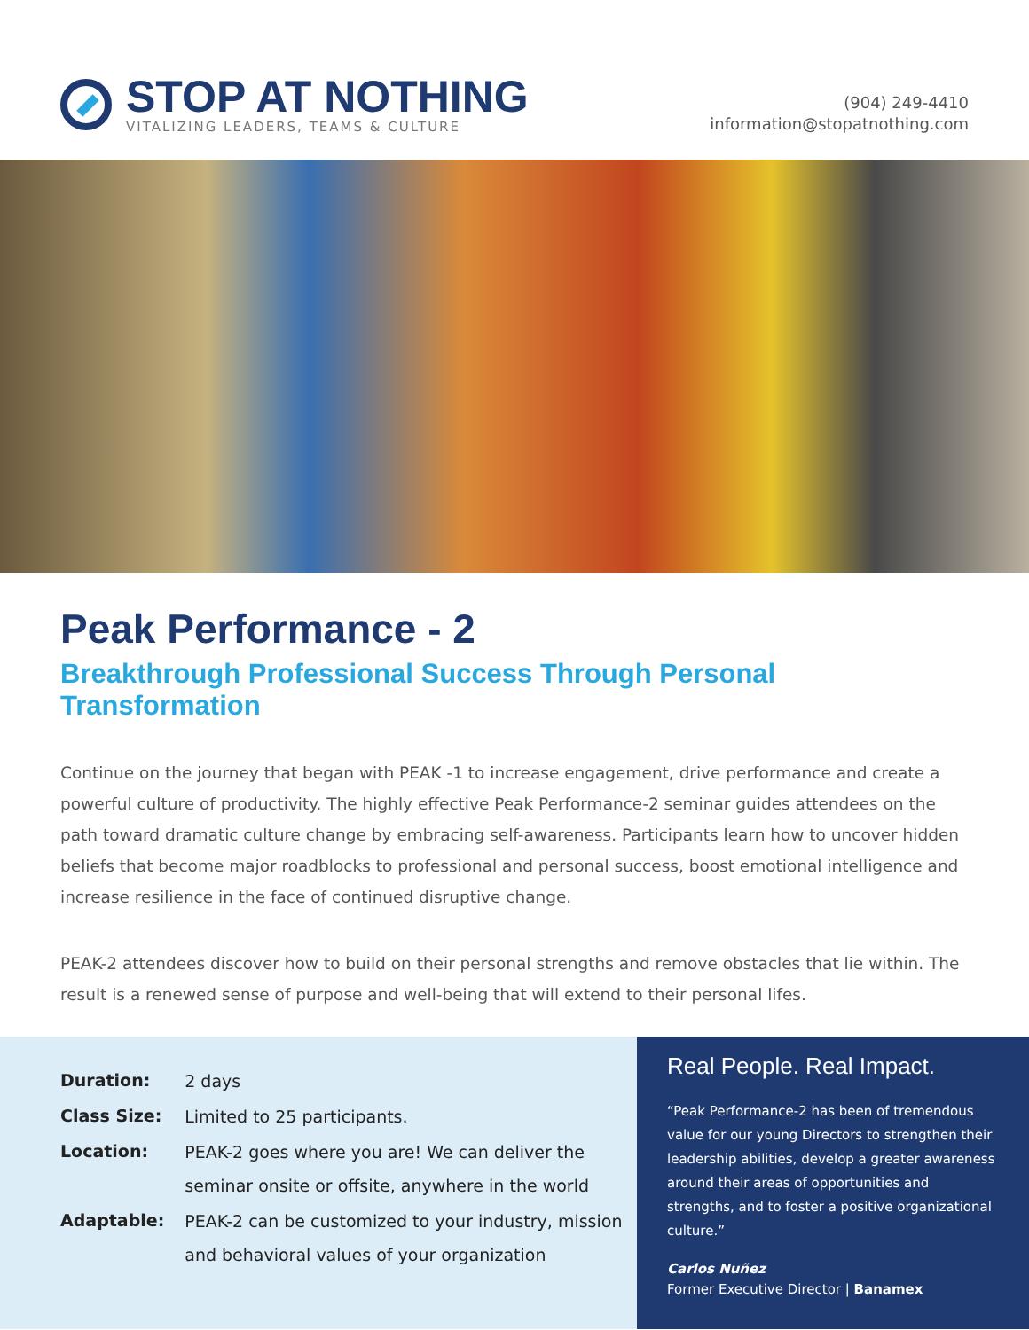STOP AT NOTHING
VITALIZING LEADERS, TEAMS & CULTURE
(904) 249-4410
information@stopatnothing.com
Peak Performance - 2
Breakthrough Professional Success Through Personal Transformation
Continue on the journey that began with PEAK -1 to increase engagement, drive performance and create a powerful culture of productivity. The highly effective Peak Performance-2 seminar guides attendees on the path toward dramatic culture change by embracing self-awareness. Participants learn how to uncover hidden beliefs that become major roadblocks to professional and personal success, boost emotional intelligence and increase resilience in the face of continued disruptive change.
PEAK-2 attendees discover how to build on their personal strengths and remove obstacles that lie within. The result is a renewed sense of purpose and well-being that will extend to their personal lifes.
| Duration: | 2 days |
| Class Size: | Limited to 25 participants. |
| Location: | PEAK-2 goes where you are! We can deliver the seminar onsite or offsite, anywhere in the world |
| Adaptable: | PEAK-2 can be customized to your industry, mission and behavioral values of your organization |
Real People. Real Impact.
“Peak Performance-2 has been of tremendous value for our young Directors to strengthen their leadership abilities, develop a greater awareness around their areas of opportunities and strengths, and to foster a positive organizational culture.”
Carlos Nuñez
Former Executive Director | Banamex